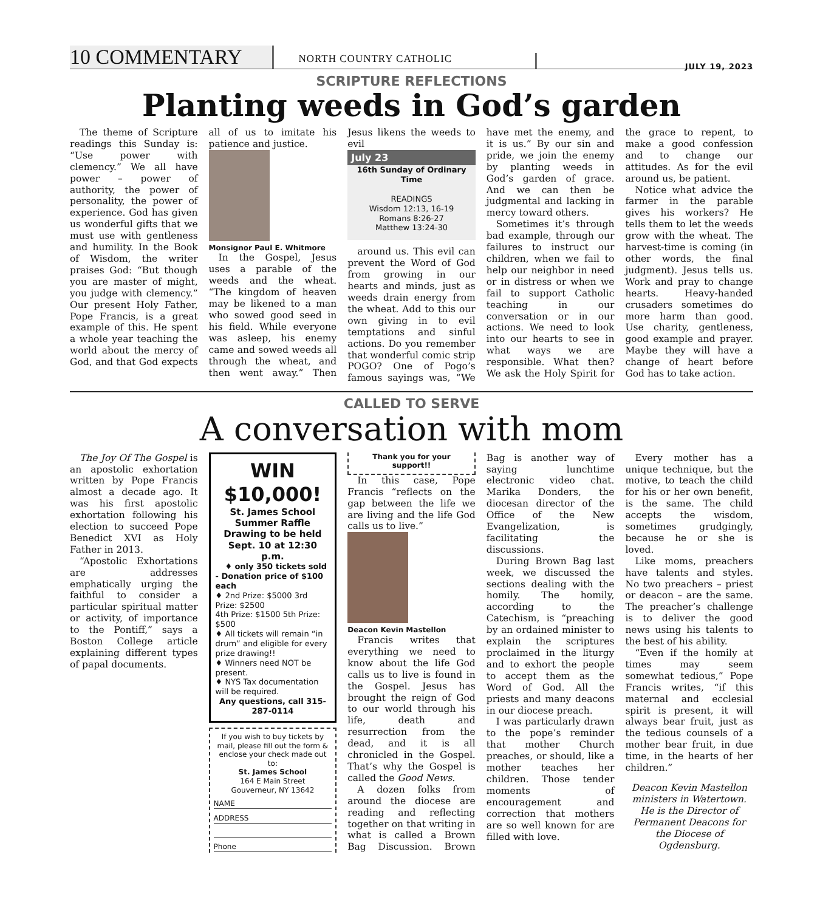10 COMMENTARY
NORTH COUNTRY CATHOLIC
JULY 19, 2023
SCRIPTURE REFLECTIONS
Planting weeds in God’s garden
The theme of Scripture readings this Sunday is: “Use power with clemency.” We all have power – power of authority, the power of personality, the power of experience. God has given us wonderful gifts that we must use with gentleness and humility. In the Book of Wisdom, the writer praises God: “But though you are master of might, you judge with clemency.” Our present Holy Father, Pope Francis, is a great example of this. He spent a whole year teaching the world about the mercy of God, and that God expects all of us to imitate his patience and justice.
Monsignor Paul E. Whitmore
In the Gospel, Jesus uses a parable of the weeds and the wheat. “The kingdom of heaven may be likened to a man who sowed good seed in his field. While everyone was asleep, his enemy came and sowed weeds all through the wheat, and then went away.” Then Jesus likens the weeds to evil
July 23
16th Sunday of Ordinary Time
READINGS
Wisdom 12:13, 16-19
Romans 8:26-27
Matthew 13:24-30
around us. This evil can prevent the Word of God from growing in our hearts and minds, just as weeds drain energy from the wheat. Add to this our own giving in to evil temptations and sinful actions. Do you remember that wonderful comic strip POGO? One of Pogo’s famous sayings was, “We have met the enemy, and it is us.” By our sin and pride, we join the enemy by planting weeds in God’s garden of grace. And we can then be judgmental and lacking in mercy toward others.
Sometimes it’s through bad example, through our failures to instruct our children, when we fail to help our neighbor in need or in distress or when we fail to support Catholic teaching in our conversation or in our actions. We need to look into our hearts to see in what ways we are responsible. What then? We ask the Holy Spirit for the grace to repent, to make a good confession and to change our attitudes. As for the evil around us, be patient.
Notice what advice the farmer in the parable gives his workers? He tells them to let the weeds grow with the wheat. The harvest-time is coming (in other words, the final judgment). Jesus tells us. Work and pray to change hearts. Heavy-handed crusaders sometimes do more harm than good. Use charity, gentleness, good example and prayer. Maybe they will have a change of heart before God has to take action.
CALLED TO SERVE
A conversation with mom
The Joy Of The Gospel is an apostolic exhortation written by Pope Francis almost a decade ago. It was his first apostolic exhortation following his election to succeed Pope Benedict XVI as Holy Father in 2013.
“Apostolic Exhortations are addresses emphatically urging the faithful to consider a particular spiritual matter or activity, of importance to the Pontiff,” says a Boston College article explaining different types of papal documents.
WIN $10,000!
St. James School Summer Raffle
Drawing to be held Sept. 10 at 12:30 p.m.
♦ only 350 tickets sold - Donation price of $100 each
♦ 2nd Prize: $5000 3rd Prize: $2500
4th Prize: $1500 5th Prize: $500
♦ All tickets will remain “in drum” and eligible for every prize drawing!!
♦ Winners need NOT be present.
♦ NYS Tax documentation will be required.
Any questions, call 315-287-0114
If you wish to buy tickets by mail, please fill out the form & enclose your check made out to:
St. James School
164 E Main Street
Gouverneur, NY 13642
NAME
ADDRESS
Phone
Thank you for your support!!
In this case, Pope Francis “reflects on the gap between the life we are living and the life God calls us to live.”
Deacon Kevin Mastellon
Francis writes that everything we need to know about the life God calls us to live is found in the Gospel. Jesus has brought the reign of God to our world through his life, death and resurrection from the dead, and it is all chronicled in the Gospel. That’s why the Gospel is called the Good News.
A dozen folks from around the diocese are reading and reflecting together on that writing in what is called a Brown Bag Discussion. Brown Bag is another way of saying lunchtime electronic video chat. Marika Donders, the diocesan director of the Office of the New Evangelization, is facilitating the discussions.
During Brown Bag last week, we discussed the sections dealing with the homily. The homily, according to the Catechism, is “preaching by an ordained minister to explain the scriptures proclaimed in the liturgy and to exhort the people to accept them as the Word of God. All the priests and many deacons in our diocese preach.
I was particularly drawn to the pope’s reminder that mother Church preaches, or should, like a mother teaches her children. Those tender moments of encouragement and correction that mothers are so well known for are filled with love.
Every mother has a unique technique, but the motive, to teach the child for his or her own benefit, is the same. The child accepts the wisdom, sometimes grudgingly, because he or she is loved.
Like moms, preachers have talents and styles. No two preachers – priest or deacon – are the same. The preacher’s challenge is to deliver the good news using his talents to the best of his ability.
“Even if the homily at times may seem somewhat tedious,” Pope Francis writes, “if this maternal and ecclesial spirit is present, it will always bear fruit, just as the tedious counsels of a mother bear fruit, in due time, in the hearts of her children.”
Deacon Kevin Mastellon ministers in Watertown. He is the Director of Permanent Deacons for the Diocese of Ogdensburg.